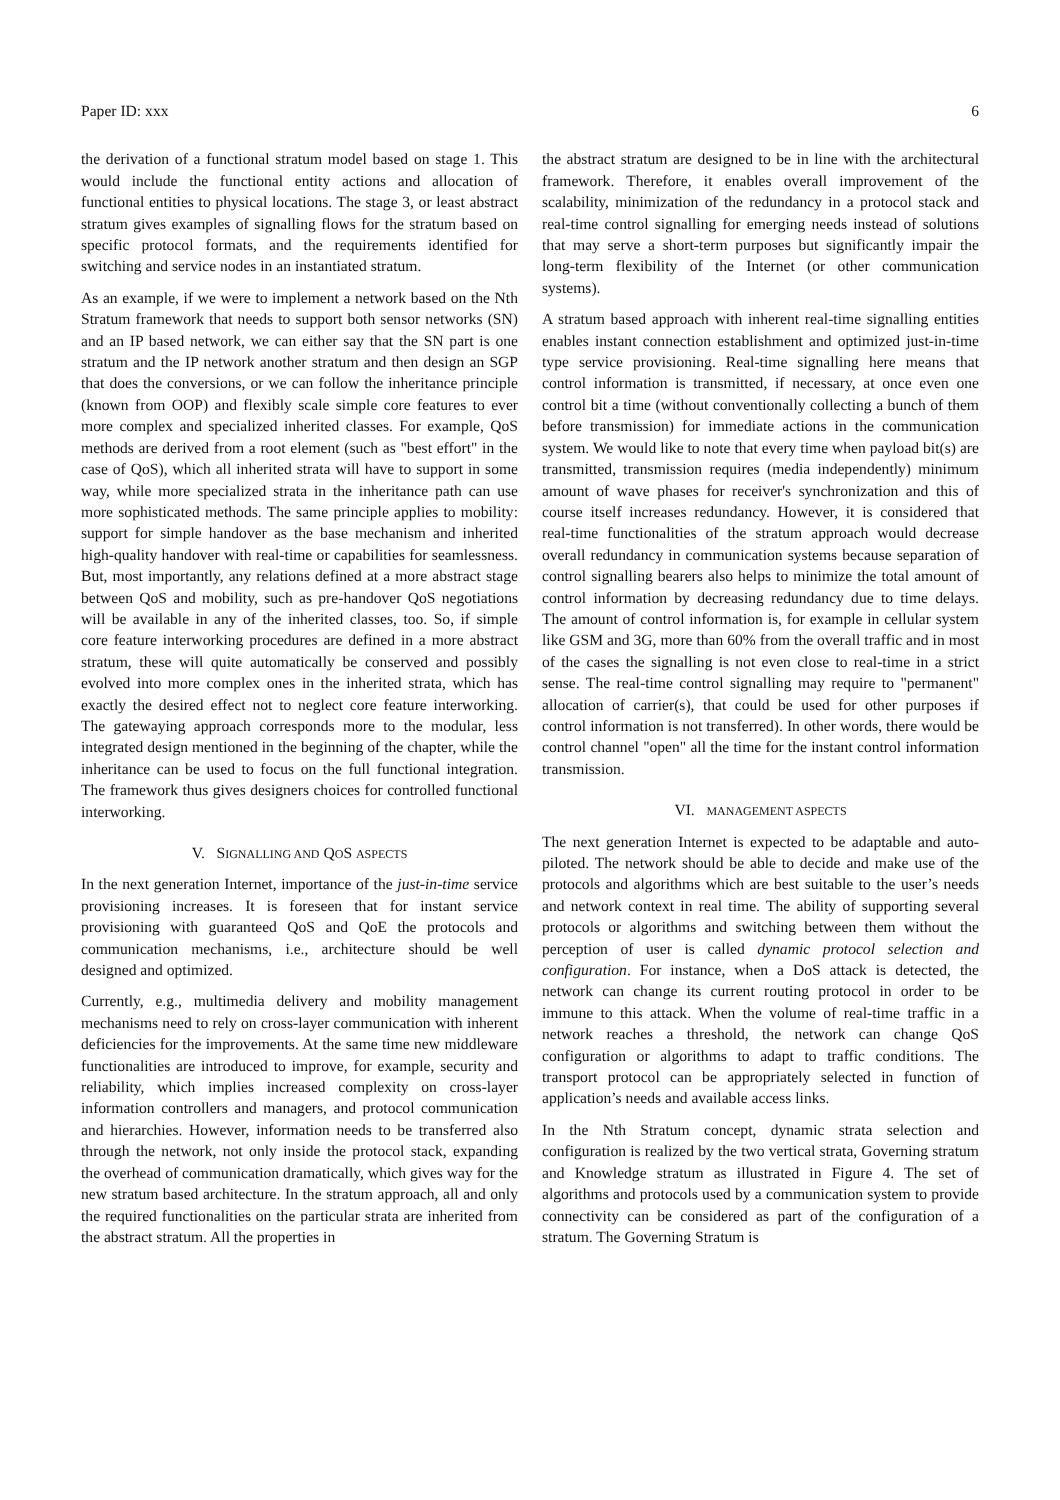Paper ID: xxx 6
the derivation of a functional stratum model based on stage 1. This would include the functional entity actions and allocation of functional entities to physical locations. The stage 3, or least abstract stratum gives examples of signalling flows for the stratum based on specific protocol formats, and the requirements identified for switching and service nodes in an instantiated stratum.
As an example, if we were to implement a network based on the Nth Stratum framework that needs to support both sensor networks (SN) and an IP based network, we can either say that the SN part is one stratum and the IP network another stratum and then design an SGP that does the conversions, or we can follow the inheritance principle (known from OOP) and flexibly scale simple core features to ever more complex and specialized inherited classes. For example, QoS methods are derived from a root element (such as "best effort" in the case of QoS), which all inherited strata will have to support in some way, while more specialized strata in the inheritance path can use more sophisticated methods. The same principle applies to mobility: support for simple handover as the base mechanism and inherited high-quality handover with real-time or capabilities for seamlessness. But, most importantly, any relations defined at a more abstract stage between QoS and mobility, such as pre-handover QoS negotiations will be available in any of the inherited classes, too. So, if simple core feature interworking procedures are defined in a more abstract stratum, these will quite automatically be conserved and possibly evolved into more complex ones in the inherited strata, which has exactly the desired effect not to neglect core feature interworking. The gatewaying approach corresponds more to the modular, less integrated design mentioned in the beginning of the chapter, while the inheritance can be used to focus on the full functional integration. The framework thus gives designers choices for controlled functional interworking.
V. SIGNALLING AND QOS ASPECTS
In the next generation Internet, importance of the just-in-time service provisioning increases. It is foreseen that for instant service provisioning with guaranteed QoS and QoE the protocols and communication mechanisms, i.e., architecture should be well designed and optimized.
Currently, e.g., multimedia delivery and mobility management mechanisms need to rely on cross-layer communication with inherent deficiencies for the improvements. At the same time new middleware functionalities are introduced to improve, for example, security and reliability, which implies increased complexity on cross-layer information controllers and managers, and protocol communication and hierarchies. However, information needs to be transferred also through the network, not only inside the protocol stack, expanding the overhead of communication dramatically, which gives way for the new stratum based architecture. In the stratum approach, all and only the required functionalities on the particular strata are inherited from the abstract stratum. All the properties in
the abstract stratum are designed to be in line with the architectural framework. Therefore, it enables overall improvement of the scalability, minimization of the redundancy in a protocol stack and real-time control signalling for emerging needs instead of solutions that may serve a short-term purposes but significantly impair the long-term flexibility of the Internet (or other communication systems).
A stratum based approach with inherent real-time signalling entities enables instant connection establishment and optimized just-in-time type service provisioning. Real-time signalling here means that control information is transmitted, if necessary, at once even one control bit a time (without conventionally collecting a bunch of them before transmission) for immediate actions in the communication system. We would like to note that every time when payload bit(s) are transmitted, transmission requires (media independently) minimum amount of wave phases for receiver's synchronization and this of course itself increases redundancy. However, it is considered that real-time functionalities of the stratum approach would decrease overall redundancy in communication systems because separation of control signalling bearers also helps to minimize the total amount of control information by decreasing redundancy due to time delays. The amount of control information is, for example in cellular system like GSM and 3G, more than 60% from the overall traffic and in most of the cases the signalling is not even close to real-time in a strict sense. The real-time control signalling may require to "permanent" allocation of carrier(s), that could be used for other purposes if control information is not transferred). In other words, there would be control channel "open" all the time for the instant control information transmission.
VI. MANAGEMENT ASPECTS
The next generation Internet is expected to be adaptable and auto-piloted. The network should be able to decide and make use of the protocols and algorithms which are best suitable to the user’s needs and network context in real time. The ability of supporting several protocols or algorithms and switching between them without the perception of user is called dynamic protocol selection and configuration. For instance, when a DoS attack is detected, the network can change its current routing protocol in order to be immune to this attack. When the volume of real-time traffic in a network reaches a threshold, the network can change QoS configuration or algorithms to adapt to traffic conditions. The transport protocol can be appropriately selected in function of application’s needs and available access links.
In the Nth Stratum concept, dynamic strata selection and configuration is realized by the two vertical strata, Governing stratum and Knowledge stratum as illustrated in Figure 4. The set of algorithms and protocols used by a communication system to provide connectivity can be considered as part of the configuration of a stratum. The Governing Stratum is